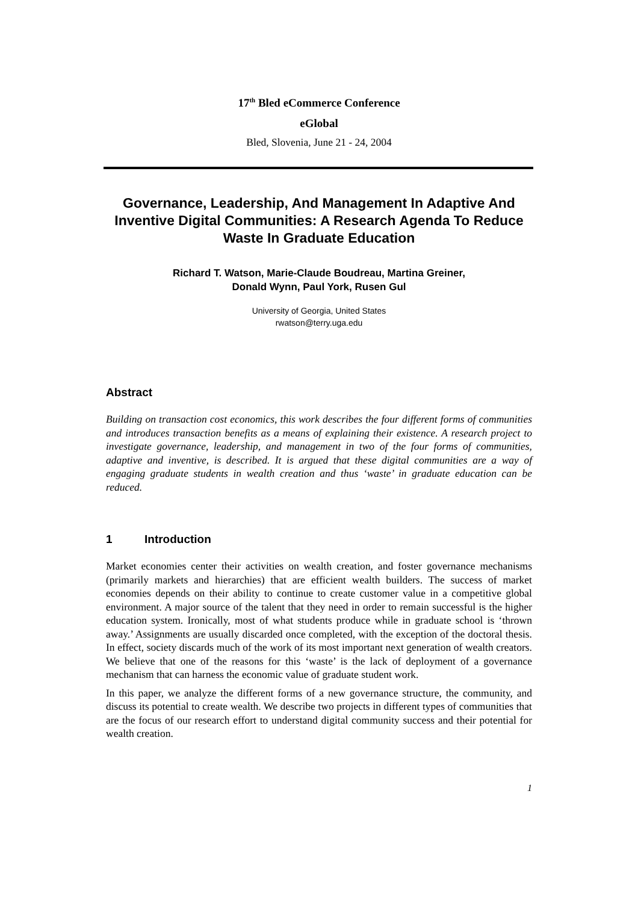17<sup>th</sup> Bled eCommerce Conference
eGlobal
Bled, Slovenia, June 21 - 24, 2004
Governance, Leadership, And Management In Adaptive And Inventive Digital Communities: A Research Agenda To Reduce Waste In Graduate Education
Richard T. Watson, Marie-Claude Boudreau, Martina Greiner,
Donald Wynn, Paul York, Rusen Gul
University of Georgia, United States
rwatson@terry.uga.edu
Abstract
Building on transaction cost economics, this work describes the four different forms of communities and introduces transaction benefits as a means of explaining their existence. A research project to investigate governance, leadership, and management in two of the four forms of communities, adaptive and inventive, is described. It is argued that these digital communities are a way of engaging graduate students in wealth creation and thus ‘waste’ in graduate education can be reduced.
1 Introduction
Market economies center their activities on wealth creation, and foster governance mechanisms (primarily markets and hierarchies) that are efficient wealth builders. The success of market economies depends on their ability to continue to create customer value in a competitive global environment. A major source of the talent that they need in order to remain successful is the higher education system. Ironically, most of what students produce while in graduate school is ‘thrown away.’ Assignments are usually discarded once completed, with the exception of the doctoral thesis. In effect, society discards much of the work of its most important next generation of wealth creators. We believe that one of the reasons for this ‘waste’ is the lack of deployment of a governance mechanism that can harness the economic value of graduate student work.
In this paper, we analyze the different forms of a new governance structure, the community, and discuss its potential to create wealth. We describe two projects in different types of communities that are the focus of our research effort to understand digital community success and their potential for wealth creation.
1